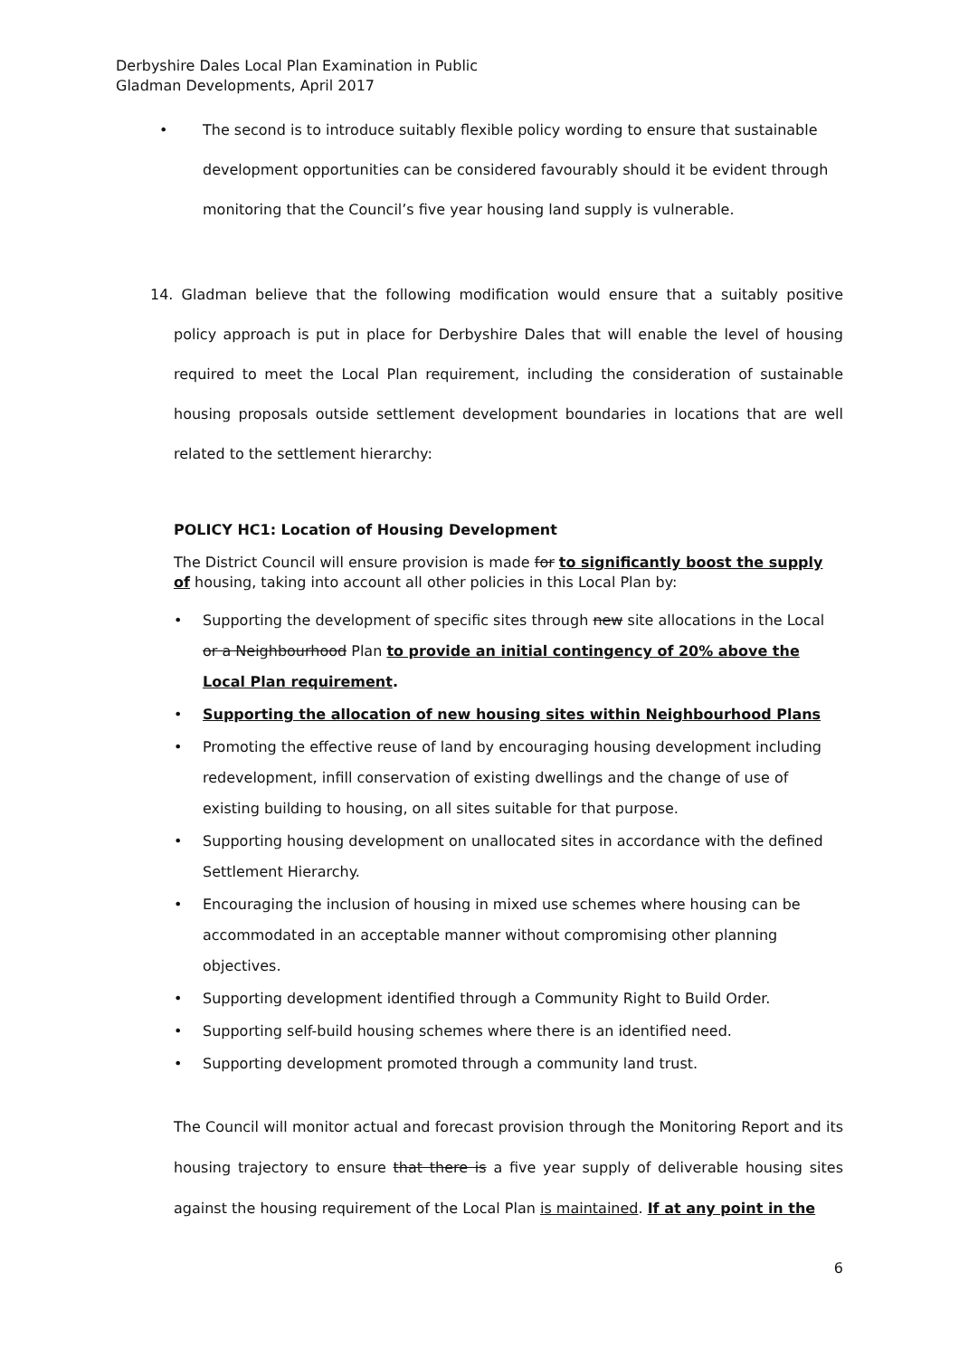Derbyshire Dales Local Plan Examination in Public
Gladman Developments, April 2017
• The second is to introduce suitably flexible policy wording to ensure that sustainable development opportunities can be considered favourably should it be evident through monitoring that the Council’s five year housing land supply is vulnerable.
14. Gladman believe that the following modification would ensure that a suitably positive policy approach is put in place for Derbyshire Dales that will enable the level of housing required to meet the Local Plan requirement, including the consideration of sustainable housing proposals outside settlement development boundaries in locations that are well related to the settlement hierarchy:
POLICY HC1: Location of Housing Development
The District Council will ensure provision is made for to significantly boost the supply of housing, taking into account all other policies in this Local Plan by:
• Supporting the development of specific sites through new site allocations in the Local or a Neighbourhood Plan to provide an initial contingency of 20% above the Local Plan requirement.
• Supporting the allocation of new housing sites within Neighbourhood Plans
• Promoting the effective reuse of land by encouraging housing development including redevelopment, infill conservation of existing dwellings and the change of use of existing building to housing, on all sites suitable for that purpose.
• Supporting housing development on unallocated sites in accordance with the defined Settlement Hierarchy.
• Encouraging the inclusion of housing in mixed use schemes where housing can be accommodated in an acceptable manner without compromising other planning objectives.
• Supporting development identified through a Community Right to Build Order.
• Supporting self-build housing schemes where there is an identified need.
• Supporting development promoted through a community land trust.
The Council will monitor actual and forecast provision through the Monitoring Report and its housing trajectory to ensure that there is a five year supply of deliverable housing sites against the housing requirement of the Local Plan is maintained. If at any point in the
6